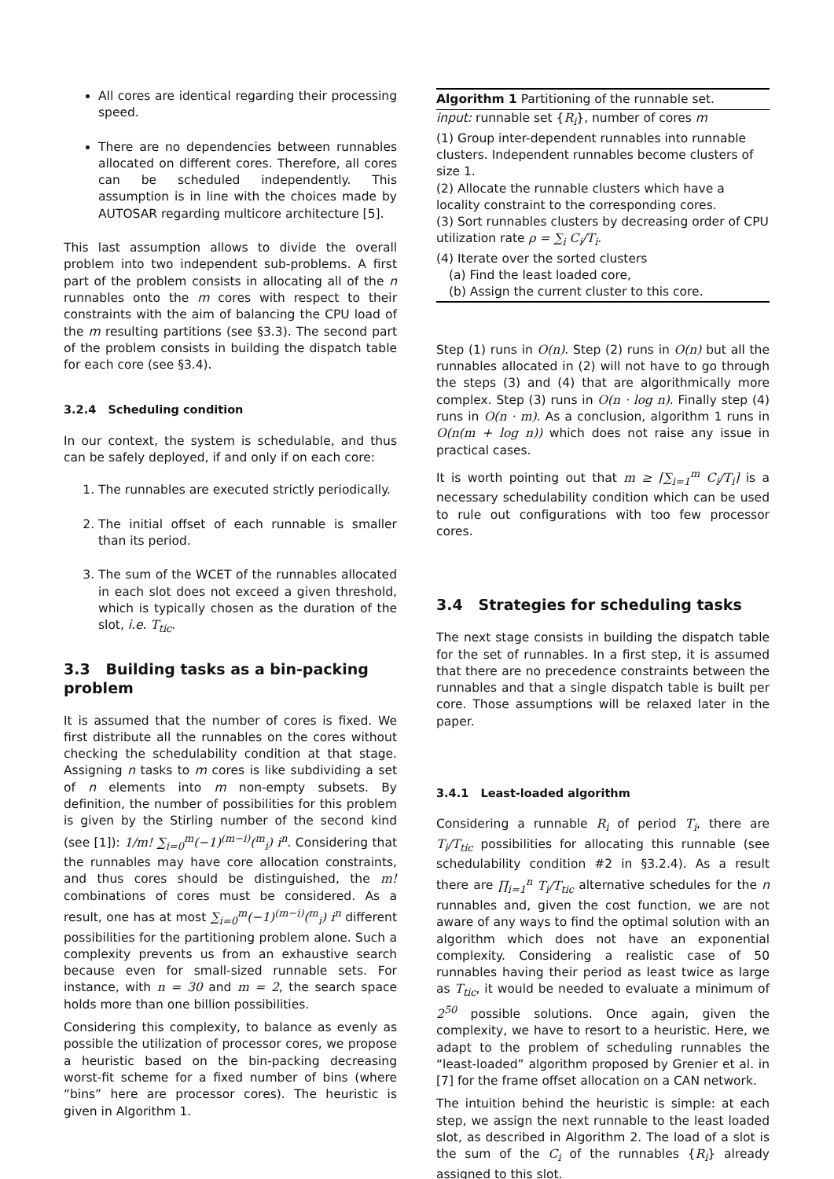All cores are identical regarding their processing speed.
There are no dependencies between runnables allocated on different cores. Therefore, all cores can be scheduled independently. This assumption is in line with the choices made by AUTOSAR regarding multicore architecture [5].
This last assumption allows to divide the overall problem into two independent sub-problems. A first part of the problem consists in allocating all of the n runnables onto the m cores with respect to their constraints with the aim of balancing the CPU load of the m resulting partitions (see §3.3). The second part of the problem consists in building the dispatch table for each core (see §3.4).
3.2.4 Scheduling condition
In our context, the system is schedulable, and thus can be safely deployed, if and only if on each core:
1. The runnables are executed strictly periodically.
2. The initial offset of each runnable is smaller than its period.
3. The sum of the WCET of the runnables allocated in each slot does not exceed a given threshold, which is typically chosen as the duration of the slot, i.e. T<sub>tic</sub>.
3.3 Building tasks as a bin-packing problem
It is assumed that the number of cores is fixed. We first distribute all the runnables on the cores without checking the schedulability condition at that stage. Assigning n tasks to m cores is like subdividing a set of n elements into m non-empty subsets. By definition, the number of possibilities for this problem is given by the Stirling number of the second kind (see [1]): 1/m! ∑<sub>i=0</sub><sup>m</sup>(−1)<sup>(m−i)</sup>(<sup>m</sup><sub>i</sub>) i<sup>n</sup>. Considering that the runnables may have core allocation constraints, and thus cores should be distinguished, the m! combinations of cores must be considered. As a result, one has at most ∑<sub>i=0</sub><sup>m</sup>(−1)<sup>(m−i)</sup>(<sup>m</sup><sub>i</sub>) i<sup>n</sup> different possibilities for the partitioning problem alone. Such a complexity prevents us from an exhaustive search because even for small-sized runnable sets. For instance, with n = 30 and m = 2, the search space holds more than one billion possibilities.
Considering this complexity, to balance as evenly as possible the utilization of processor cores, we propose a heuristic based on the bin-packing decreasing worst-fit scheme for a fixed number of bins (where “bins” here are processor cores). The heuristic is given in Algorithm 1.
Algorithm 1 Partitioning of the runnable set.
input: runnable set {R<sub>i</sub>}, number of cores m
(1) Group inter-dependent runnables into runnable clusters. Independent runnables become clusters of size 1.
(2) Allocate the runnable clusters which have a locality constraint to the corresponding cores.
(3) Sort runnables clusters by decreasing order of CPU utilization rate ρ = ∑<sub>i</sub> C<sub>i</sub>/T<sub>i</sub>.
(4) Iterate over the sorted clusters
(a) Find the least loaded core,
(b) Assign the current cluster to this core.
Step (1) runs in O(n). Step (2) runs in O(n) but all the runnables allocated in (2) will not have to go through the steps (3) and (4) that are algorithmically more complex. Step (3) runs in O(n · log n). Finally step (4) runs in O(n · m). As a conclusion, algorithm 1 runs in O(n(m + log n)) which does not raise any issue in practical cases.
It is worth pointing out that m ≥ ⌈∑<sub>i=1</sub><sup>m</sup> C<sub>i</sub>/T<sub>i</sub>⌉ is a necessary schedulability condition which can be used to rule out configurations with too few processor cores.
3.4 Strategies for scheduling tasks
The next stage consists in building the dispatch table for the set of runnables. In a first step, it is assumed that there are no precedence constraints between the runnables and that a single dispatch table is built per core. Those assumptions will be relaxed later in the paper.
3.4.1 Least-loaded algorithm
Considering a runnable R<sub>i</sub> of period T<sub>i</sub>, there are T<sub>i</sub>/T<sub>tic</sub> possibilities for allocating this runnable (see schedulability condition #2 in §3.2.4). As a result there are ∏<sub>i=1</sub><sup>n</sup> T<sub>i</sub>/T<sub>tic</sub> alternative schedules for the n runnables and, given the cost function, we are not aware of any ways to find the optimal solution with an algorithm which does not have an exponential complexity. Considering a realistic case of 50 runnables having their period as least twice as large as T<sub>tic</sub>, it would be needed to evaluate a minimum of 2<sup>50</sup> possible solutions. Once again, given the complexity, we have to resort to a heuristic. Here, we adapt to the problem of scheduling runnables the “least-loaded” algorithm proposed by Grenier et al. in [7] for the frame offset allocation on a CAN network.
The intuition behind the heuristic is simple: at each step, we assign the next runnable to the least loaded slot, as described in Algorithm 2. The load of a slot is the sum of the C<sub>i</sub> of the runnables {R<sub>i</sub>} already assigned to this slot.